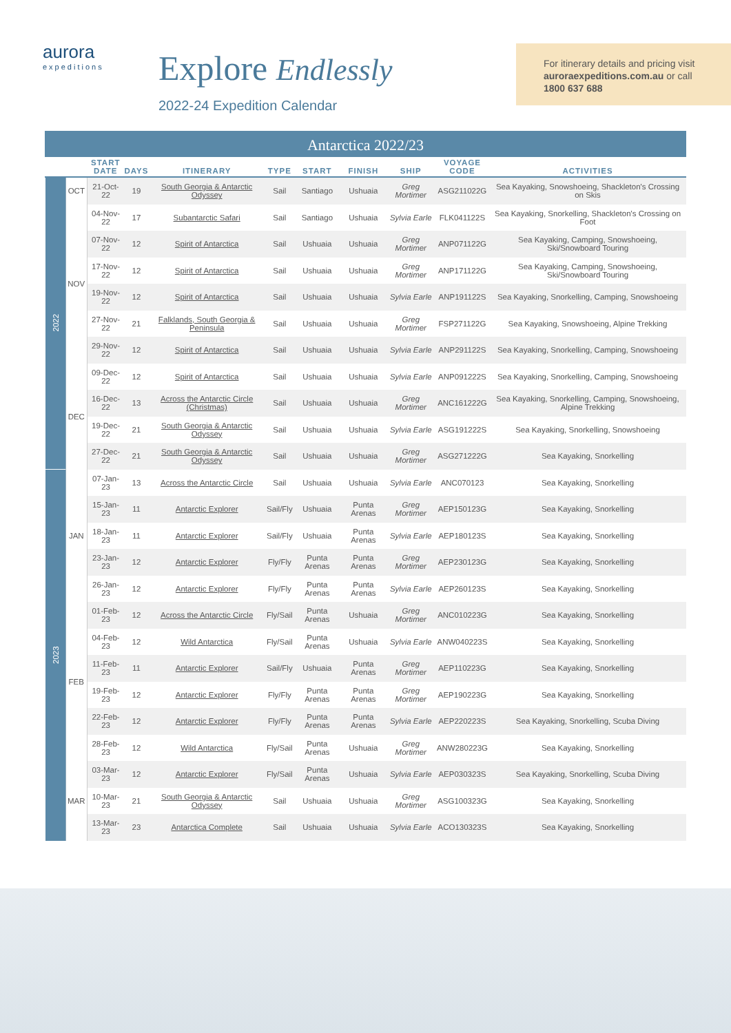aurora
expeditions
Explore Endlessly
2022-24 Expedition Calendar
For itinerary details and pricing visit auroraexpeditions.com.au or call 1800 637 688
Antarctica 2022/23
| | | START DATE | DAYS | ITINERARY | TYPE | START | FINISH | SHIP | VOYAGE CODE | ACTIVITIES |
| --- | --- | --- | --- | --- | --- | --- | --- | --- | --- | --- |
| 2022 | OCT | 21-Oct-22 | 19 | South Georgia & Antarctic Odyssey | Sail | Santiago | Ushuaia | Greg Mortimer | ASG211022G | Sea Kayaking, Snowshoeing, Shackleton's Crossing on Skis |
| | NOV | 04-Nov-22 | 17 | Subantarctic Safari | Sail | Santiago | Ushuaia | Sylvia Earle | FLK041122S | Sea Kayaking, Snorkelling, Shackleton's Crossing on Foot |
| | | 07-Nov-22 | 12 | Spirit of Antarctica | Sail | Ushuaia | Ushuaia | Greg Mortimer | ANP071122G | Sea Kayaking, Camping, Snowshoeing, Ski/Snowboard Touring |
| | | 17-Nov-22 | 12 | Spirit of Antarctica | Sail | Ushuaia | Ushuaia | Greg Mortimer | ANP171122G | Sea Kayaking, Camping, Snowshoeing, Ski/Snowboard Touring |
| | | 19-Nov-22 | 12 | Spirit of Antarctica | Sail | Ushuaia | Ushuaia | Sylvia Earle | ANP191122S | Sea Kayaking, Snorkelling, Camping, Snowshoeing |
| | | 27-Nov-22 | 21 | Falklands, South Georgia & Peninsula | Sail | Ushuaia | Ushuaia | Greg Mortimer | FSP271122G | Sea Kayaking, Snowshoeing, Alpine Trekking |
| | | 29-Nov-22 | 12 | Spirit of Antarctica | Sail | Ushuaia | Ushuaia | Sylvia Earle | ANP291122S | Sea Kayaking, Snorkelling, Camping, Snowshoeing |
| | DEC | 09-Dec-22 | 12 | Spirit of Antarctica | Sail | Ushuaia | Ushuaia | Sylvia Earle | ANP091222S | Sea Kayaking, Snorkelling, Camping, Snowshoeing |
| | | 16-Dec-22 | 13 | Across the Antarctic Circle (Christmas) | Sail | Ushuaia | Ushuaia | Greg Mortimer | ANC161222G | Sea Kayaking, Snorkelling, Camping, Snowshoeing, Alpine Trekking |
| | | 19-Dec-22 | 21 | South Georgia & Antarctic Odyssey | Sail | Ushuaia | Ushuaia | Sylvia Earle | ASG191222S | Sea Kayaking, Snorkelling, Snowshoeing |
| | | 27-Dec-22 | 21 | South Georgia & Antarctic Odyssey | Sail | Ushuaia | Ushuaia | Greg Mortimer | ASG271222G | Sea Kayaking, Snorkelling |
| 2023 | JAN | 07-Jan-23 | 13 | Across the Antarctic Circle | Sail | Ushuaia | Ushuaia | Sylvia Earle | ANC070123 | Sea Kayaking, Snorkelling |
| | | 15-Jan-23 | 11 | Antarctic Explorer | Sail/Fly | Ushuaia | Punta Arenas | Greg Mortimer | AEP150123G | Sea Kayaking, Snorkelling |
| | | 18-Jan-23 | 11 | Antarctic Explorer | Sail/Fly | Ushuaia | Punta Arenas | Sylvia Earle | AEP180123S | Sea Kayaking, Snorkelling |
| | | 23-Jan-23 | 12 | Antarctic Explorer | Fly/Fly | Punta Arenas | Punta Arenas | Greg Mortimer | AEP230123G | Sea Kayaking, Snorkelling |
| | | 26-Jan-23 | 12 | Antarctic Explorer | Fly/Fly | Punta Arenas | Punta Arenas | Sylvia Earle | AEP260123S | Sea Kayaking, Snorkelling |
| | FEB | 01-Feb-23 | 12 | Across the Antarctic Circle | Fly/Sail | Punta Arenas | Ushuaia | Greg Mortimer | ANC010223G | Sea Kayaking, Snorkelling |
| | | 04-Feb-23 | 12 | Wild Antarctica | Fly/Sail | Punta Arenas | Ushuaia | Sylvia Earle | ANW040223S | Sea Kayaking, Snorkelling |
| | | 11-Feb-23 | 11 | Antarctic Explorer | Sail/Fly | Ushuaia | Punta Arenas | Greg Mortimer | AEP110223G | Sea Kayaking, Snorkelling |
| | | 19-Feb-23 | 12 | Antarctic Explorer | Fly/Fly | Punta Arenas | Punta Arenas | Greg Mortimer | AEP190223G | Sea Kayaking, Snorkelling |
| | | 22-Feb-23 | 12 | Antarctic Explorer | Fly/Fly | Punta Arenas | Punta Arenas | Sylvia Earle | AEP220223S | Sea Kayaking, Snorkelling, Scuba Diving |
| | | 28-Feb-23 | 12 | Wild Antarctica | Fly/Sail | Punta Arenas | Ushuaia | Greg Mortimer | ANW280223G | Sea Kayaking, Snorkelling |
| | MAR | 03-Mar-23 | 12 | Antarctic Explorer | Fly/Sail | Punta Arenas | Ushuaia | Sylvia Earle | AEP030323S | Sea Kayaking, Snorkelling, Scuba Diving |
| | | 10-Mar-23 | 21 | South Georgia & Antarctic Odyssey | Sail | Ushuaia | Ushuaia | Greg Mortimer | ASG100323G | Sea Kayaking, Snorkelling |
| | | 13-Mar-23 | 23 | Antarctica Complete | Sail | Ushuaia | Ushuaia | Sylvia Earle | ACO130323S | Sea Kayaking, Snorkelling |